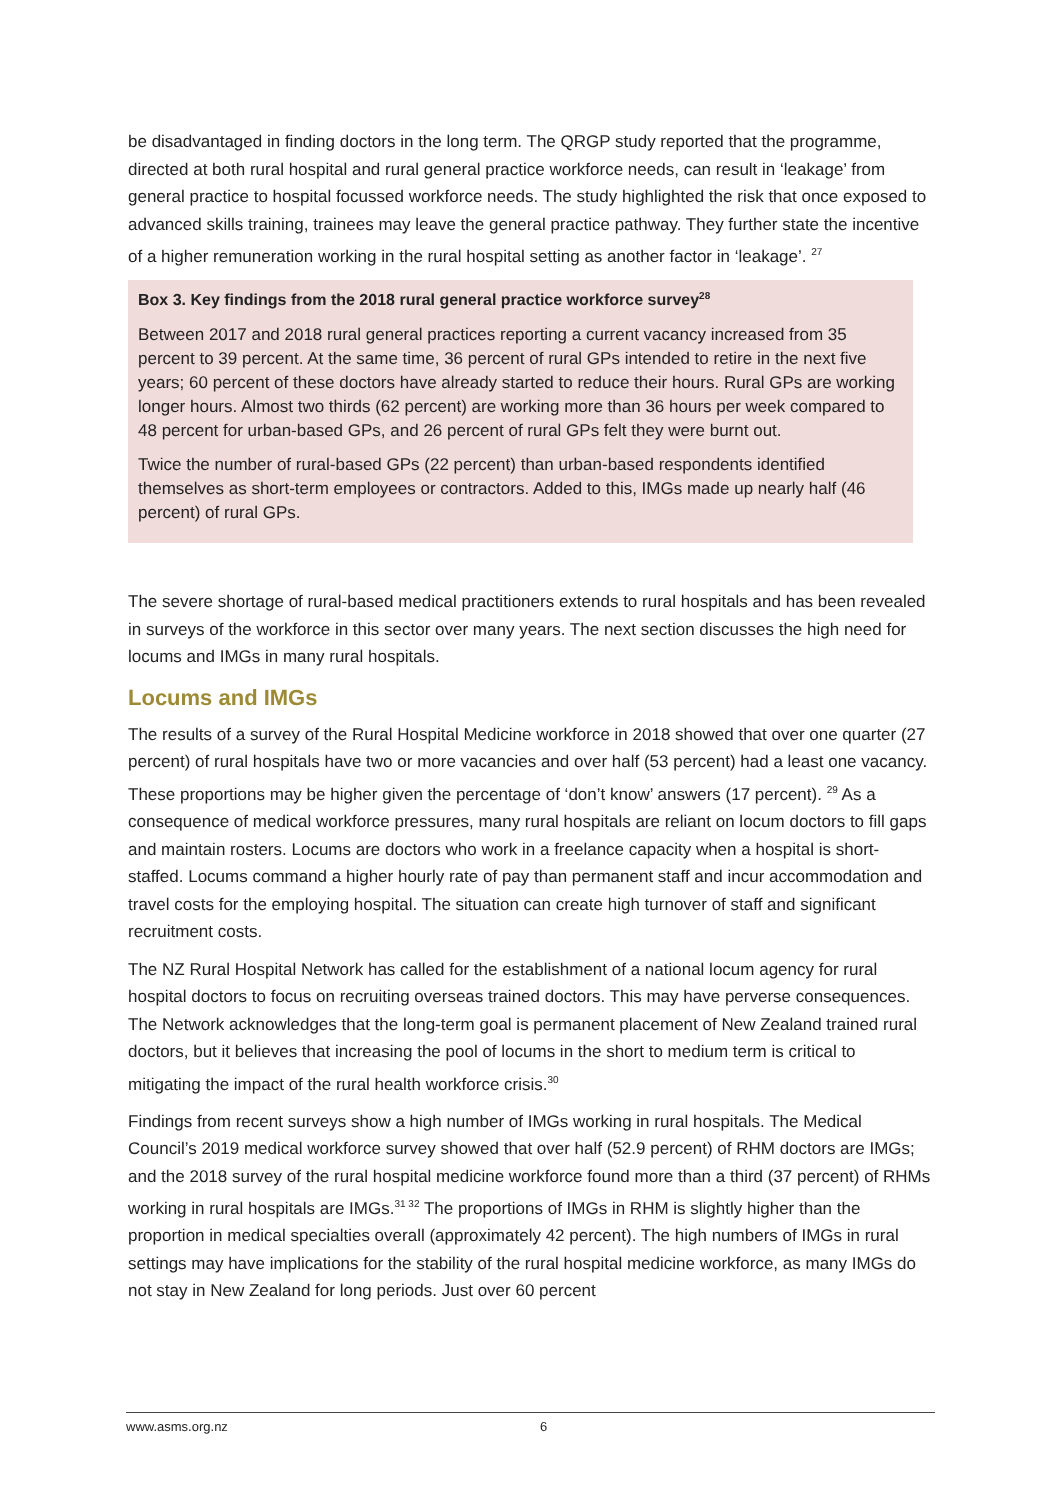be disadvantaged in finding doctors in the long term. The QRGP study reported that the programme, directed at both rural hospital and rural general practice workforce needs, can result in ‘leakage’ from general practice to hospital focussed workforce needs. The study highlighted the risk that once exposed to advanced skills training, trainees may leave the general practice pathway. They further state the incentive of a higher remuneration working in the rural hospital setting as another factor in ‘leakage’. <sup>27</sup>
Box 3. Key findings from the 2018 rural general practice workforce survey<sup>28</sup>
Between 2017 and 2018 rural general practices reporting a current vacancy increased from 35 percent to 39 percent. At the same time, 36 percent of rural GPs intended to retire in the next five years; 60 percent of these doctors have already started to reduce their hours. Rural GPs are working longer hours. Almost two thirds (62 percent) are working more than 36 hours per week compared to 48 percent for urban-based GPs, and 26 percent of rural GPs felt they were burnt out.
Twice the number of rural-based GPs (22 percent) than urban-based respondents identified themselves as short-term employees or contractors. Added to this, IMGs made up nearly half (46 percent) of rural GPs.
The severe shortage of rural-based medical practitioners extends to rural hospitals and has been revealed in surveys of the workforce in this sector over many years. The next section discusses the high need for locums and IMGs in many rural hospitals.
Locums and IMGs
The results of a survey of the Rural Hospital Medicine workforce in 2018 showed that over one quarter (27 percent) of rural hospitals have two or more vacancies and over half (53 percent) had a least one vacancy. These proportions may be higher given the percentage of ‘don’t know’ answers (17 percent). <sup>29</sup> As a consequence of medical workforce pressures, many rural hospitals are reliant on locum doctors to fill gaps and maintain rosters. Locums are doctors who work in a freelance capacity when a hospital is short-staffed. Locums command a higher hourly rate of pay than permanent staff and incur accommodation and travel costs for the employing hospital. The situation can create high turnover of staff and significant recruitment costs.
The NZ Rural Hospital Network has called for the establishment of a national locum agency for rural hospital doctors to focus on recruiting overseas trained doctors. This may have perverse consequences. The Network acknowledges that the long-term goal is permanent placement of New Zealand trained rural doctors, but it believes that increasing the pool of locums in the short to medium term is critical to mitigating the impact of the rural health workforce crisis.<sup>30</sup>
Findings from recent surveys show a high number of IMGs working in rural hospitals. The Medical Council’s 2019 medical workforce survey showed that over half (52.9 percent) of RHM doctors are IMGs; and the 2018 survey of the rural hospital medicine workforce found more than a third (37 percent) of RHMs working in rural hospitals are IMGs.<sup>31 32</sup> The proportions of IMGs in RHM is slightly higher than the proportion in medical specialties overall (approximately 42 percent). The high numbers of IMGs in rural settings may have implications for the stability of the rural hospital medicine workforce, as many IMGs do not stay in New Zealand for long periods. Just over 60 percent
www.asms.org.nz 6